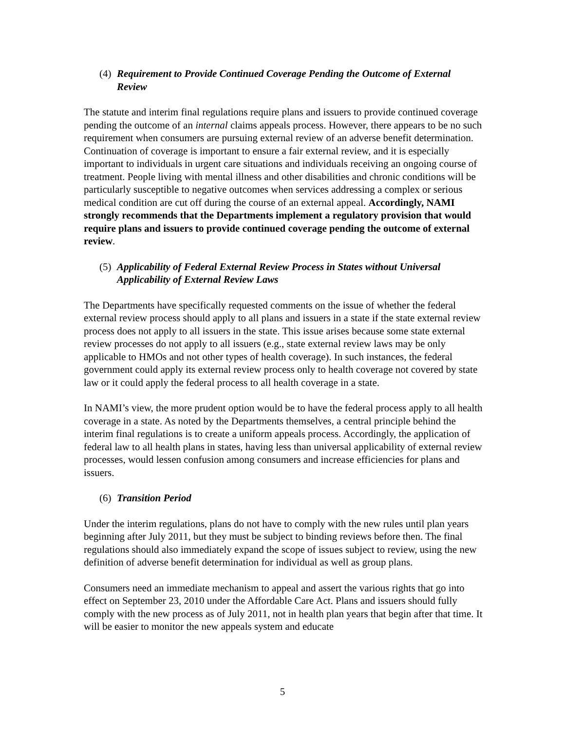(4) Requirement to Provide Continued Coverage Pending the Outcome of External Review
The statute and interim final regulations require plans and issuers to provide continued coverage pending the outcome of an internal claims appeals process. However, there appears to be no such requirement when consumers are pursuing external review of an adverse benefit determination. Continuation of coverage is important to ensure a fair external review, and it is especially important to individuals in urgent care situations and individuals receiving an ongoing course of treatment. People living with mental illness and other disabilities and chronic conditions will be particularly susceptible to negative outcomes when services addressing a complex or serious medical condition are cut off during the course of an external appeal. Accordingly, NAMI strongly recommends that the Departments implement a regulatory provision that would require plans and issuers to provide continued coverage pending the outcome of external review.
(5) Applicability of Federal External Review Process in States without Universal Applicability of External Review Laws
The Departments have specifically requested comments on the issue of whether the federal external review process should apply to all plans and issuers in a state if the state external review process does not apply to all issuers in the state. This issue arises because some state external review processes do not apply to all issuers (e.g., state external review laws may be only applicable to HMOs and not other types of health coverage). In such instances, the federal government could apply its external review process only to health coverage not covered by state law or it could apply the federal process to all health coverage in a state.
In NAMI’s view, the more prudent option would be to have the federal process apply to all health coverage in a state. As noted by the Departments themselves, a central principle behind the interim final regulations is to create a uniform appeals process. Accordingly, the application of federal law to all health plans in states, having less than universal applicability of external review processes, would lessen confusion among consumers and increase efficiencies for plans and issuers.
(6) Transition Period
Under the interim regulations, plans do not have to comply with the new rules until plan years beginning after July 2011, but they must be subject to binding reviews before then. The final regulations should also immediately expand the scope of issues subject to review, using the new definition of adverse benefit determination for individual as well as group plans.
Consumers need an immediate mechanism to appeal and assert the various rights that go into effect on September 23, 2010 under the Affordable Care Act. Plans and issuers should fully comply with the new process as of July 2011, not in health plan years that begin after that time. It will be easier to monitor the new appeals system and educate
5